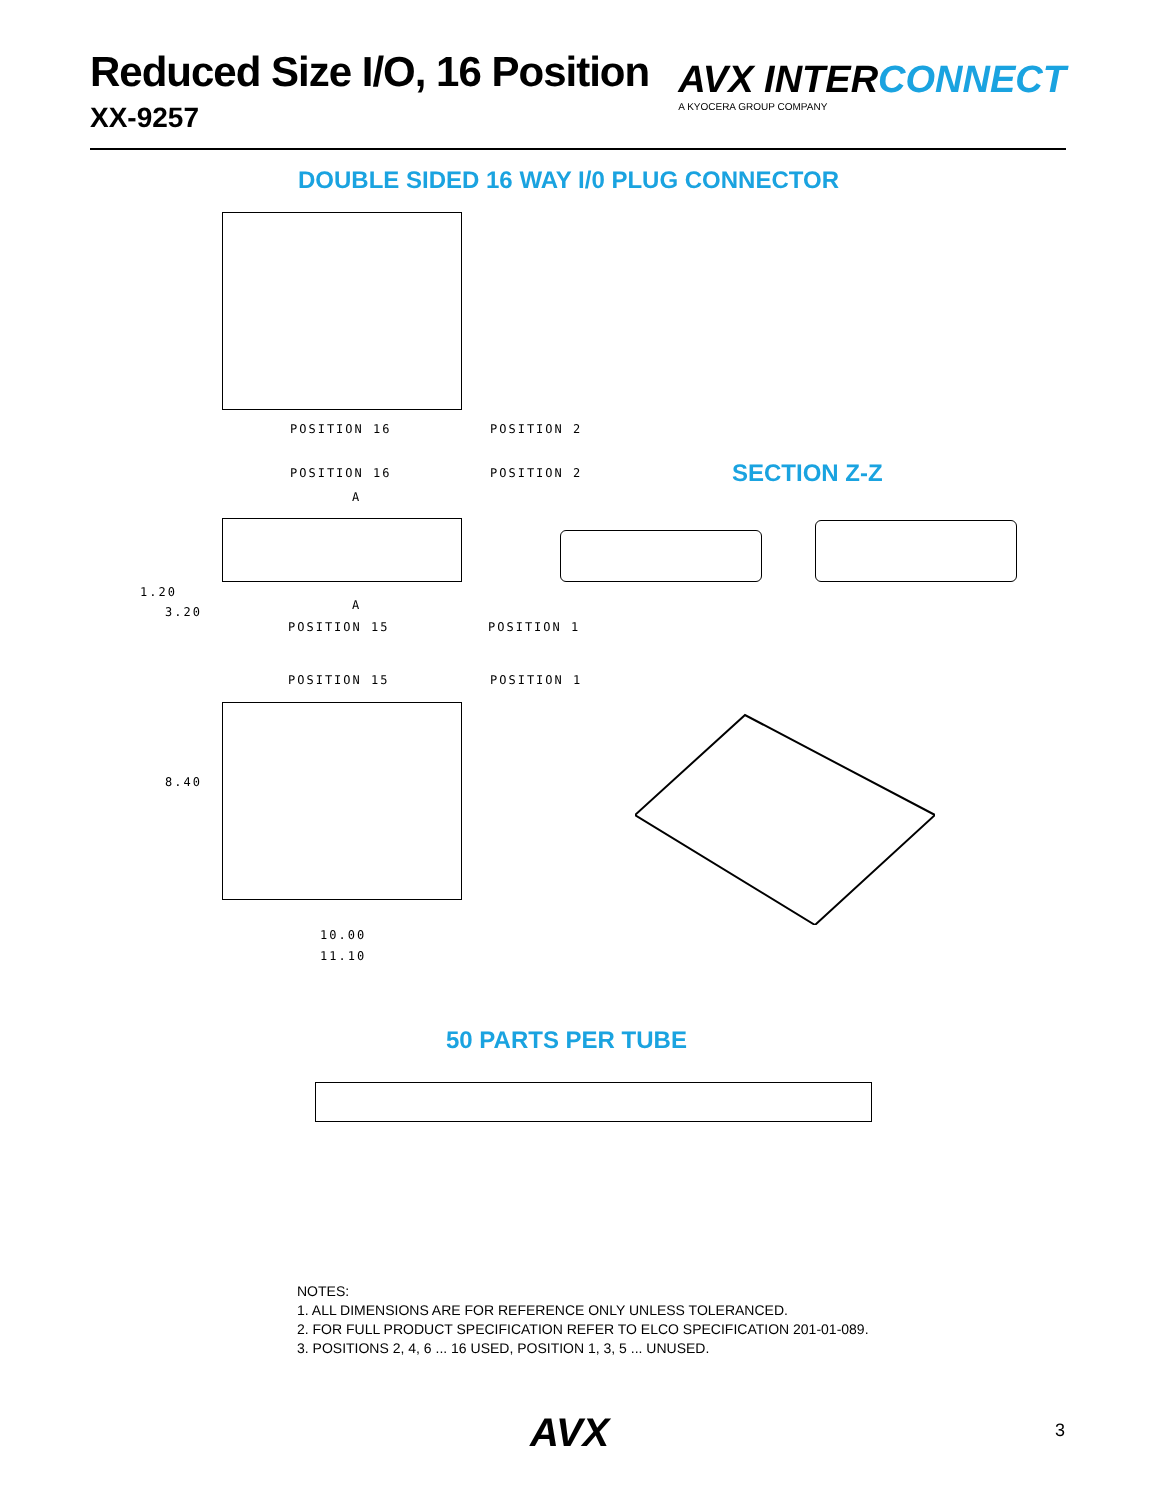Reduced Size I/O, 16 Position
XX-9257
AVX INTERCONNECT
A KYOCERA GROUP COMPANY
DOUBLE SIDED 16 WAY I/0 PLUG CONNECTOR
POSITION 16 POSITION 2
POSITION 16 POSITION 2 SECTION Z-Z
A
A
1.20
3.20
POSITION 15 POSITION 1
POSITION 15 POSITION 1
8.40
10.00
11.10
50 PARTS PER TUBE
NOTES:
1. ALL DIMENSIONS ARE FOR REFERENCE ONLY UNLESS TOLERANCED.
2. FOR FULL PRODUCT SPECIFICATION REFER TO ELCO SPECIFICATION 201-01-089.
3. POSITIONS 2, 4, 6 ... 16 USED, POSITION 1, 3, 5 ... UNUSED.
AVX 3